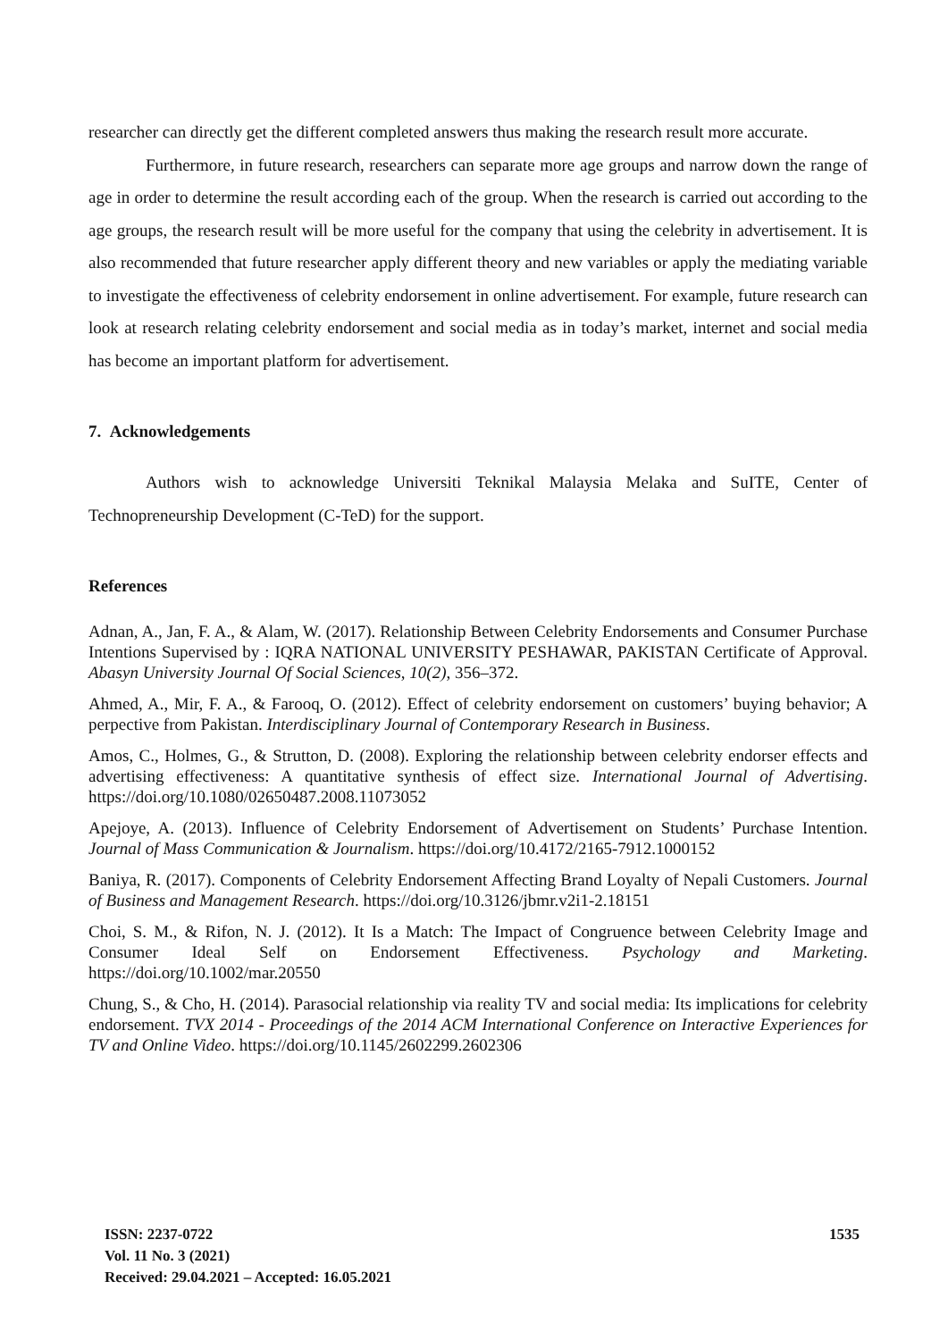researcher can directly get the different completed answers thus making the research result more accurate.
Furthermore, in future research, researchers can separate more age groups and narrow down the range of age in order to determine the result according each of the group. When the research is carried out according to the age groups, the research result will be more useful for the company that using the celebrity in advertisement. It is also recommended that future researcher apply different theory and new variables or apply the mediating variable to investigate the effectiveness of celebrity endorsement in online advertisement. For example, future research can look at research relating celebrity endorsement and social media as in today’s market, internet and social media has become an important platform for advertisement.
7. Acknowledgements
Authors wish to acknowledge Universiti Teknikal Malaysia Melaka and SuITE, Center of Technopreneurship Development (C-TeD) for the support.
References
Adnan, A., Jan, F. A., & Alam, W. (2017). Relationship Between Celebrity Endorsements and Consumer Purchase Intentions Supervised by : IQRA NATIONAL UNIVERSITY PESHAWAR, PAKISTAN Certificate of Approval. Abasyn University Journal Of Social Sciences, 10(2), 356–372.
Ahmed, A., Mir, F. A., & Farooq, O. (2012). Effect of celebrity endorsement on customers’ buying behavior; A perpective from Pakistan. Interdisciplinary Journal of Contemporary Research in Business.
Amos, C., Holmes, G., & Strutton, D. (2008). Exploring the relationship between celebrity endorser effects and advertising effectiveness: A quantitative synthesis of effect size. International Journal of Advertising. https://doi.org/10.1080/02650487.2008.11073052
Apejoye, A. (2013). Influence of Celebrity Endorsement of Advertisement on Students’ Purchase Intention. Journal of Mass Communication & Journalism. https://doi.org/10.4172/2165-7912.1000152
Baniya, R. (2017). Components of Celebrity Endorsement Affecting Brand Loyalty of Nepali Customers. Journal of Business and Management Research. https://doi.org/10.3126/jbmr.v2i1-2.18151
Choi, S. M., & Rifon, N. J. (2012). It Is a Match: The Impact of Congruence between Celebrity Image and Consumer Ideal Self on Endorsement Effectiveness. Psychology and Marketing. https://doi.org/10.1002/mar.20550
Chung, S., & Cho, H. (2014). Parasocial relationship via reality TV and social media: Its implications for celebrity endorsement. TVX 2014 - Proceedings of the 2014 ACM International Conference on Interactive Experiences for TV and Online Video. https://doi.org/10.1145/2602299.2602306
ISSN: 2237-0722
Vol. 11 No. 3 (2021)
Received: 29.04.2021 – Accepted: 16.05.2021
1535